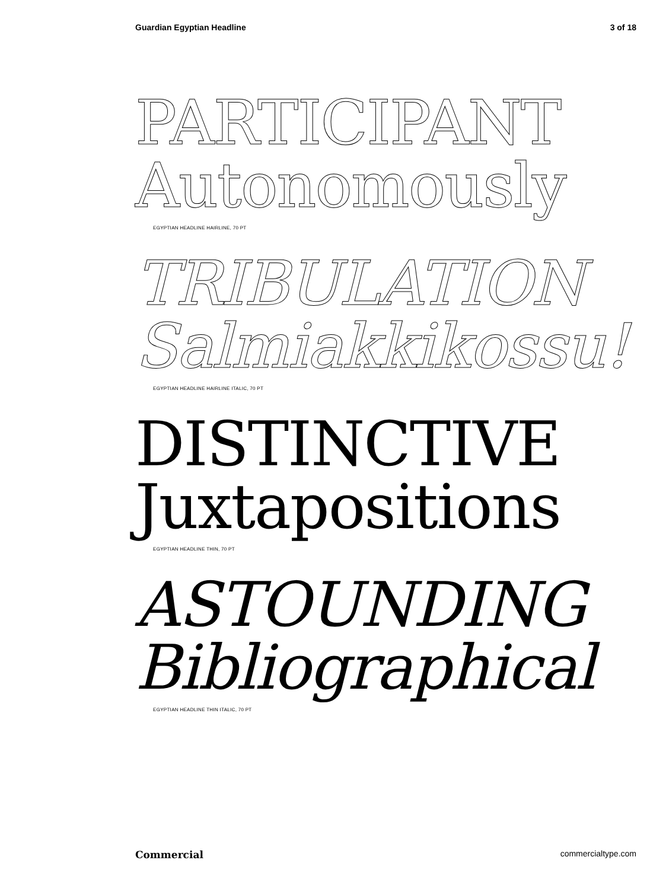Guardian Egyptian Headline 3 of 18
PARTICIPANT
Autonomously
EGYPTIAN HEADLINE HAIRLINE, 70 PT
TRIBULATION
Salmiakkikossu!
EGYPTIAN HEADLINE HAIRLINE ITALIC, 70 PT
DISTINCTIVE
Juxtapositions
EGYPTIAN HEADLINE THIN, 70 PT
ASTOUNDING
Bibliographical
EGYPTIAN HEADLINE THIN ITALIC, 70 PT
Commercial commercialtype.com